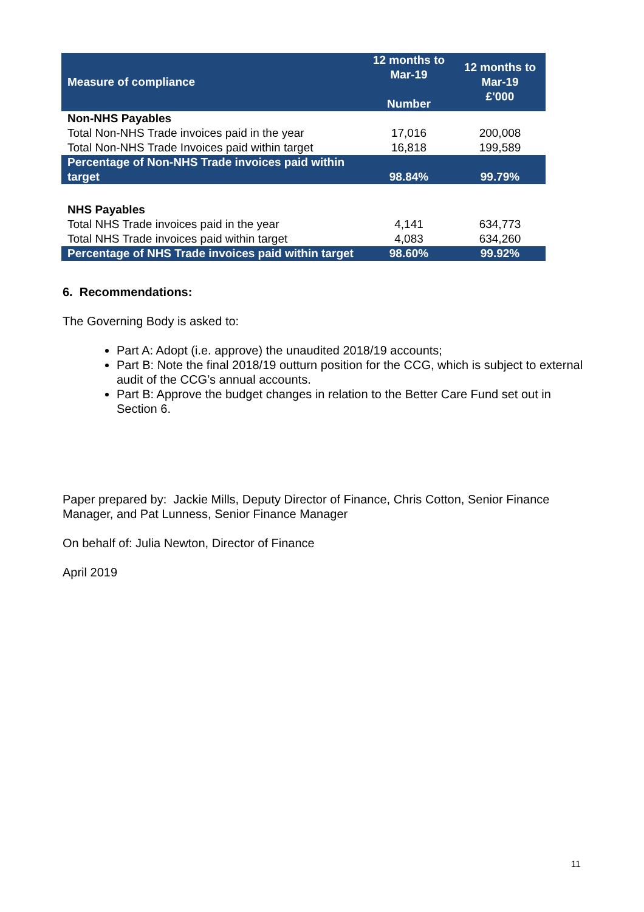| Measure of compliance | 12 months to Mar-19 Number | 12 months to Mar-19 £'000 |
| --- | --- | --- |
| Non-NHS Payables | | |
| Total Non-NHS Trade invoices paid in the year | 17,016 | 200,008 |
| Total Non-NHS Trade Invoices paid within target | 16,818 | 199,589 |
| Percentage of Non-NHS Trade invoices paid within target | 98.84% | 99.79% |
| NHS Payables | | |
| Total NHS Trade invoices paid in the year | 4,141 | 634,773 |
| Total NHS Trade invoices paid within target | 4,083 | 634,260 |
| Percentage of NHS Trade invoices paid within target | 98.60% | 99.92% |
6. Recommendations:
The Governing Body is asked to:
Part A: Adopt (i.e. approve) the unaudited 2018/19 accounts;
Part B: Note the final 2018/19 outturn position for the CCG, which is subject to external audit of the CCG’s annual accounts.
Part B: Approve the budget changes in relation to the Better Care Fund set out in Section 6.
Paper prepared by: Jackie Mills, Deputy Director of Finance, Chris Cotton, Senior Finance Manager, and Pat Lunness, Senior Finance Manager
On behalf of: Julia Newton, Director of Finance
April 2019
11